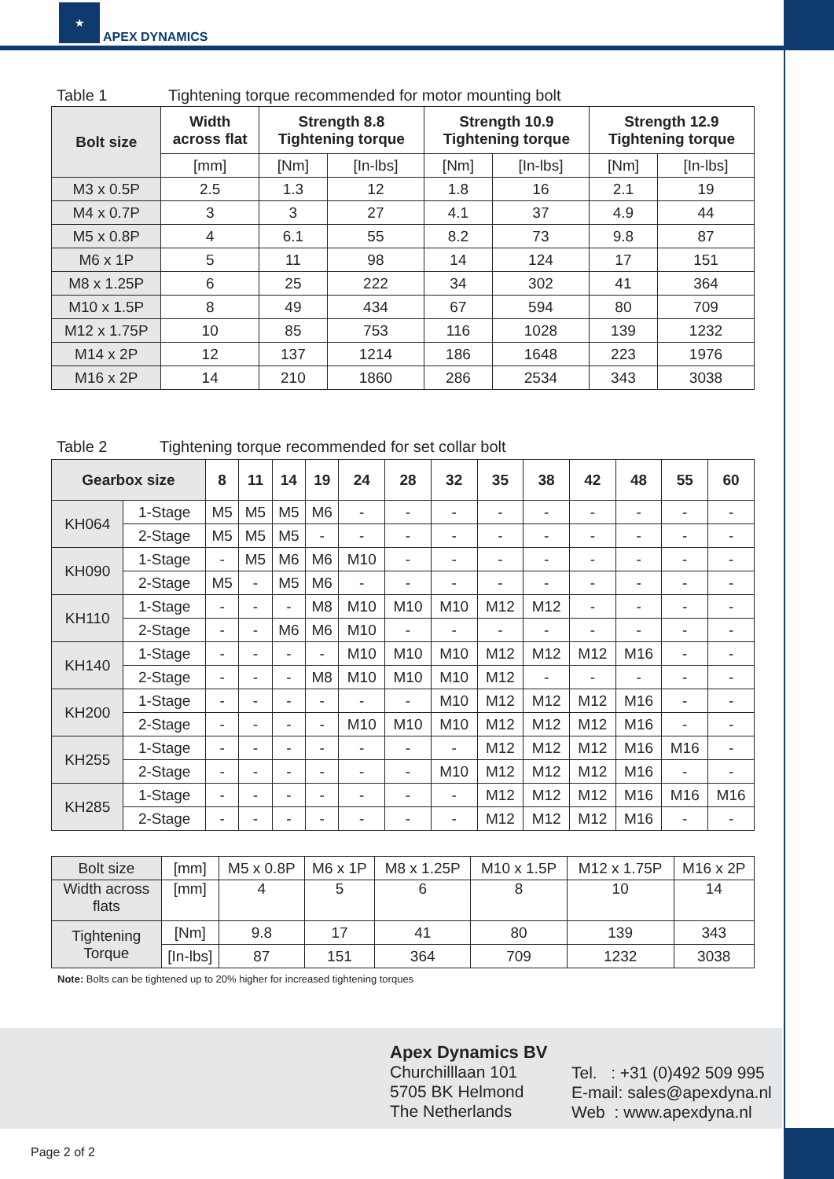★
APEX DYNAMICS
Table 1
Tightening torque recommended for motor mounting bolt
| Bolt size | Width across flat | Strength 8.8 Tightening torque | | Strength 10.9 Tightening torque | | Strength 12.9 Tightening torque | |
| --- | --- | --- | --- | --- | --- | --- | --- |
| | [mm] | [Nm] | [In-lbs] | [Nm] | [In-lbs] | [Nm] | [In-lbs] |
| M3 x 0.5P | 2.5 | 1.3 | 12 | 1.8 | 16 | 2.1 | 19 |
| M4 x 0.7P | 3 | 3 | 27 | 4.1 | 37 | 4.9 | 44 |
| M5 x 0.8P | 4 | 6.1 | 55 | 8.2 | 73 | 9.8 | 87 |
| M6 x 1P | 5 | 11 | 98 | 14 | 124 | 17 | 151 |
| M8 x 1.25P | 6 | 25 | 222 | 34 | 302 | 41 | 364 |
| M10 x 1.5P | 8 | 49 | 434 | 67 | 594 | 80 | 709 |
| M12 x 1.75P | 10 | 85 | 753 | 116 | 1028 | 139 | 1232 |
| M14 x 2P | 12 | 137 | 1214 | 186 | 1648 | 223 | 1976 |
| M16 x 2P | 14 | 210 | 1860 | 286 | 2534 | 343 | 3038 |
Table 2
Tightening torque recommended for set collar bolt
| Gearbox size | | 8 | 11 | 14 | 19 | 24 | 28 | 32 | 35 | 38 | 42 | 48 | 55 | 60 |
| --- | --- | --- | --- | --- | --- | --- | --- | --- | --- | --- | --- | --- | --- | --- |
| KH064 | 1-Stage | M5 | M5 | M5 | M6 | - | - | - | - | - | - | - | - | - |
| | 2-Stage | M5 | M5 | M5 | - | - | - | - | - | - | - | - | - | - |
| KH090 | 1-Stage | - | M5 | M6 | M6 | M10 | - | - | - | - | - | - | - | - |
| | 2-Stage | M5 | - | M5 | M6 | - | - | - | - | - | - | - | - | - |
| KH110 | 1-Stage | - | - | - | M8 | M10 | M10 | M10 | M12 | M12 | - | - | - | - |
| | 2-Stage | - | - | M6 | M6 | M10 | - | - | - | - | - | - | - | - |
| KH140 | 1-Stage | - | - | - | - | M10 | M10 | M10 | M12 | M12 | M12 | M16 | - | - |
| | 2-Stage | - | - | - | M8 | M10 | M10 | M10 | M12 | - | - | - | - | - |
| KH200 | 1-Stage | - | - | - | - | - | - | M10 | M12 | M12 | M12 | M16 | - | - |
| | 2-Stage | - | - | - | - | M10 | M10 | M10 | M12 | M12 | M12 | M16 | - | - |
| KH255 | 1-Stage | - | - | - | - | - | - | - | M12 | M12 | M12 | M16 | M16 | - |
| | 2-Stage | - | - | - | - | - | - | M10 | M12 | M12 | M12 | M16 | - | - |
| KH285 | 1-Stage | - | - | - | - | - | - | - | M12 | M12 | M12 | M16 | M16 | M16 |
| | 2-Stage | - | - | - | - | - | - | - | M12 | M12 | M12 | M16 | - | - |
| Bolt size | [mm] | M5 x 0.8P | M6 x 1P | M8 x 1.25P | M10 x 1.5P | M12 x 1.75P | M16 x 2P |
| Width across flats | [mm] | 4 | 5 | 6 | 8 | 10 | 14 |
| Tightening Torque | [Nm] | 9.8 | 17 | 41 | 80 | 139 | 343 |
| | [In-lbs] | 87 | 151 | 364 | 709 | 1232 | 3038 |
Note: Bolts can be tightened up to 20% higher for increased tightening torques
Apex Dynamics BV
Churchilllaan 101
5705 BK Helmond
The Netherlands
Tel. : +31 (0)492 509 995
E-mail: sales@apexdyna.nl
Web : www.apexdyna.nl
Page 2 of 2